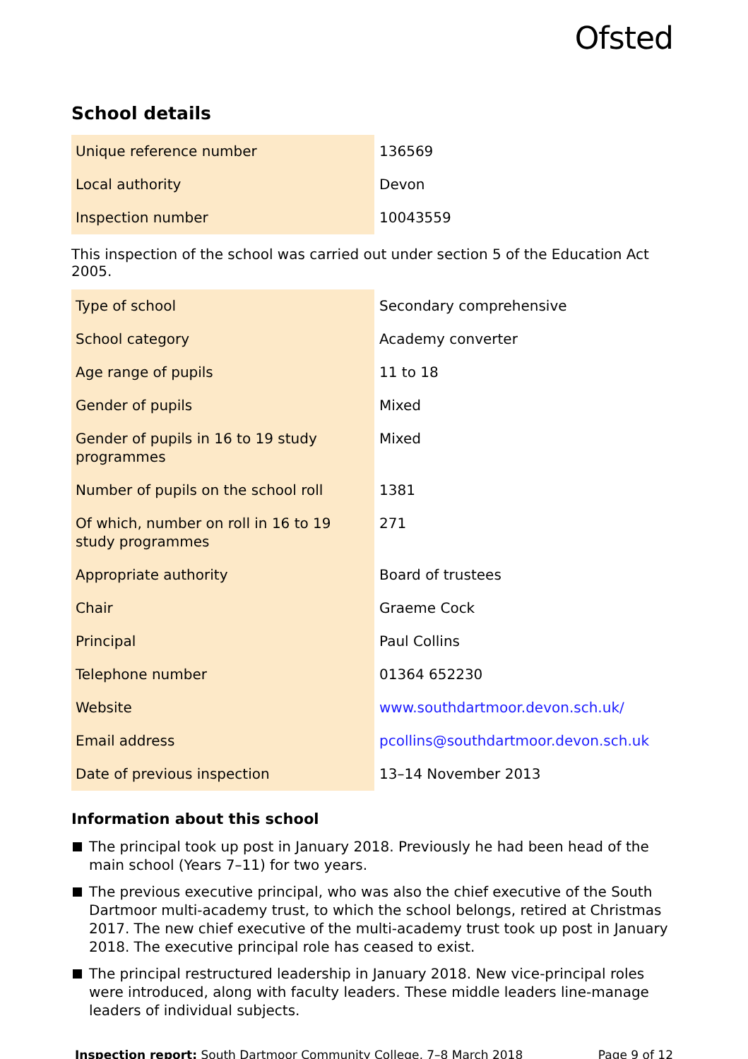Ofsted
School details
| Unique reference number | 136569 |
| Local authority | Devon |
| Inspection number | 10043559 |
This inspection of the school was carried out under section 5 of the Education Act 2005.
| Type of school | Secondary comprehensive |
| School category | Academy converter |
| Age range of pupils | 11 to 18 |
| Gender of pupils | Mixed |
| Gender of pupils in 16 to 19 study programmes | Mixed |
| Number of pupils on the school roll | 1381 |
| Of which, number on roll in 16 to 19 study programmes | 271 |
| Appropriate authority | Board of trustees |
| Chair | Graeme Cock |
| Principal | Paul Collins |
| Telephone number | 01364 652230 |
| Website | www.southdartmoor.devon.sch.uk/ |
| Email address | pcollins@southdartmoor.devon.sch.uk |
| Date of previous inspection | 13–14 November 2013 |
Information about this school
The principal took up post in January 2018. Previously he had been head of the main school (Years 7–11) for two years.
The previous executive principal, who was also the chief executive of the South Dartmoor multi-academy trust, to which the school belongs, retired at Christmas 2017. The new chief executive of the multi-academy trust took up post in January 2018. The executive principal role has ceased to exist.
The principal restructured leadership in January 2018. New vice-principal roles were introduced, along with faculty leaders. These middle leaders line-manage leaders of individual subjects.
Inspection report: South Dartmoor Community College, 7–8 March 2018
Page 9 of 12